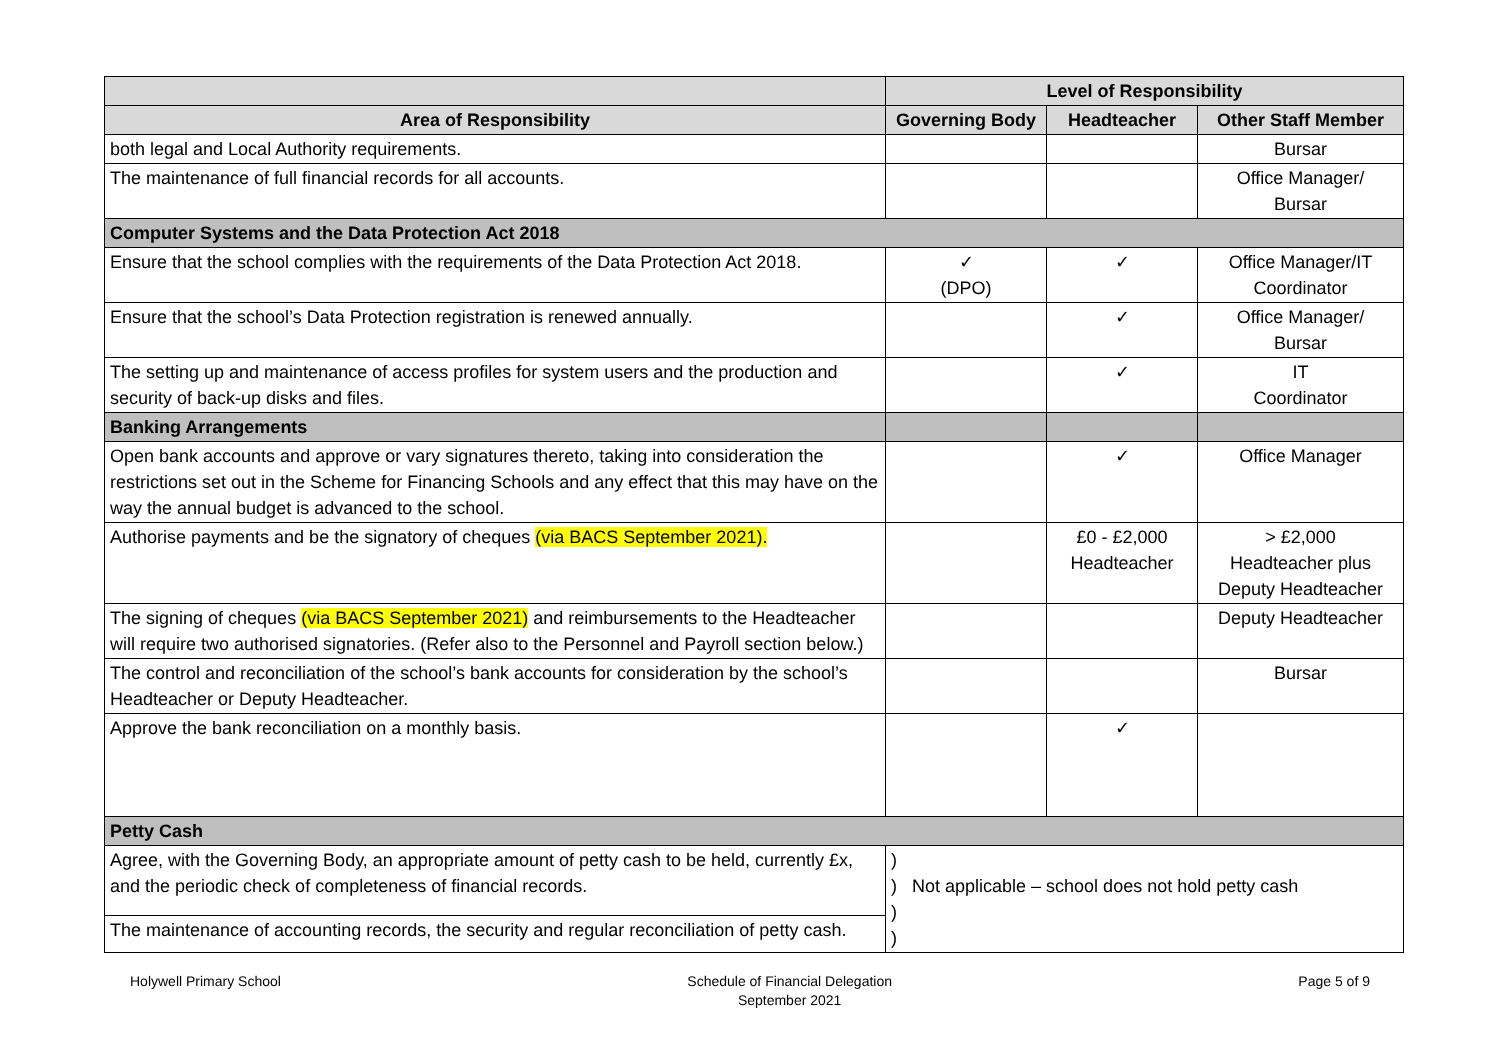| | Level of Responsibility | | |
| --- | --- | --- | --- |
| Area of Responsibility | Governing Body | Headteacher | Other Staff Member |
| both legal and Local Authority requirements. | | | Bursar |
| The maintenance of full financial records for all accounts. | | | Office Manager/ Bursar |
| Computer Systems and the Data Protection Act 2018 | | | |
| Ensure that the school complies with the requirements of the Data Protection Act 2018. | ✓ (DPO) | ✓ | Office Manager/IT Coordinator |
| Ensure that the school’s Data Protection registration is renewed annually. | | ✓ | Office Manager/ Bursar |
| The setting up and maintenance of access profiles for system users and the production and security of back-up disks and files. | | ✓ | IT Coordinator |
| Banking Arrangements | | | |
| Open bank accounts and approve or vary signatures thereto, taking into consideration the restrictions set out in the Scheme for Financing Schools and any effect that this may have on the way the annual budget is advanced to the school. | | ✓ | Office Manager |
| Authorise payments and be the signatory of cheques (via BACS September 2021). | | £0 - £2,000 Headteacher | > £2,000 Headteacher plus Deputy Headteacher |
| The signing of cheques (via BACS September 2021) and reimbursements to the Headteacher will require two authorised signatories. (Refer also to the Personnel and Payroll section below.) | | | Deputy Headteacher |
| The control and reconciliation of the school’s bank accounts for consideration by the school’s Headteacher or Deputy Headteacher. | | | Bursar |
| Approve the bank reconciliation on a monthly basis. | | ✓ | |
| Petty Cash | | | |
| Agree, with the Governing Body, an appropriate amount of petty cash to be held, currently £x, and the periodic check of completeness of financial records. | ) ) Not applicable – school does not hold petty cash ) ) | | |
| The maintenance of accounting records, the security and regular reconciliation of petty cash. | | | |
Holywell Primary School Schedule of Financial Delegation
September 2021
Page 5 of 9